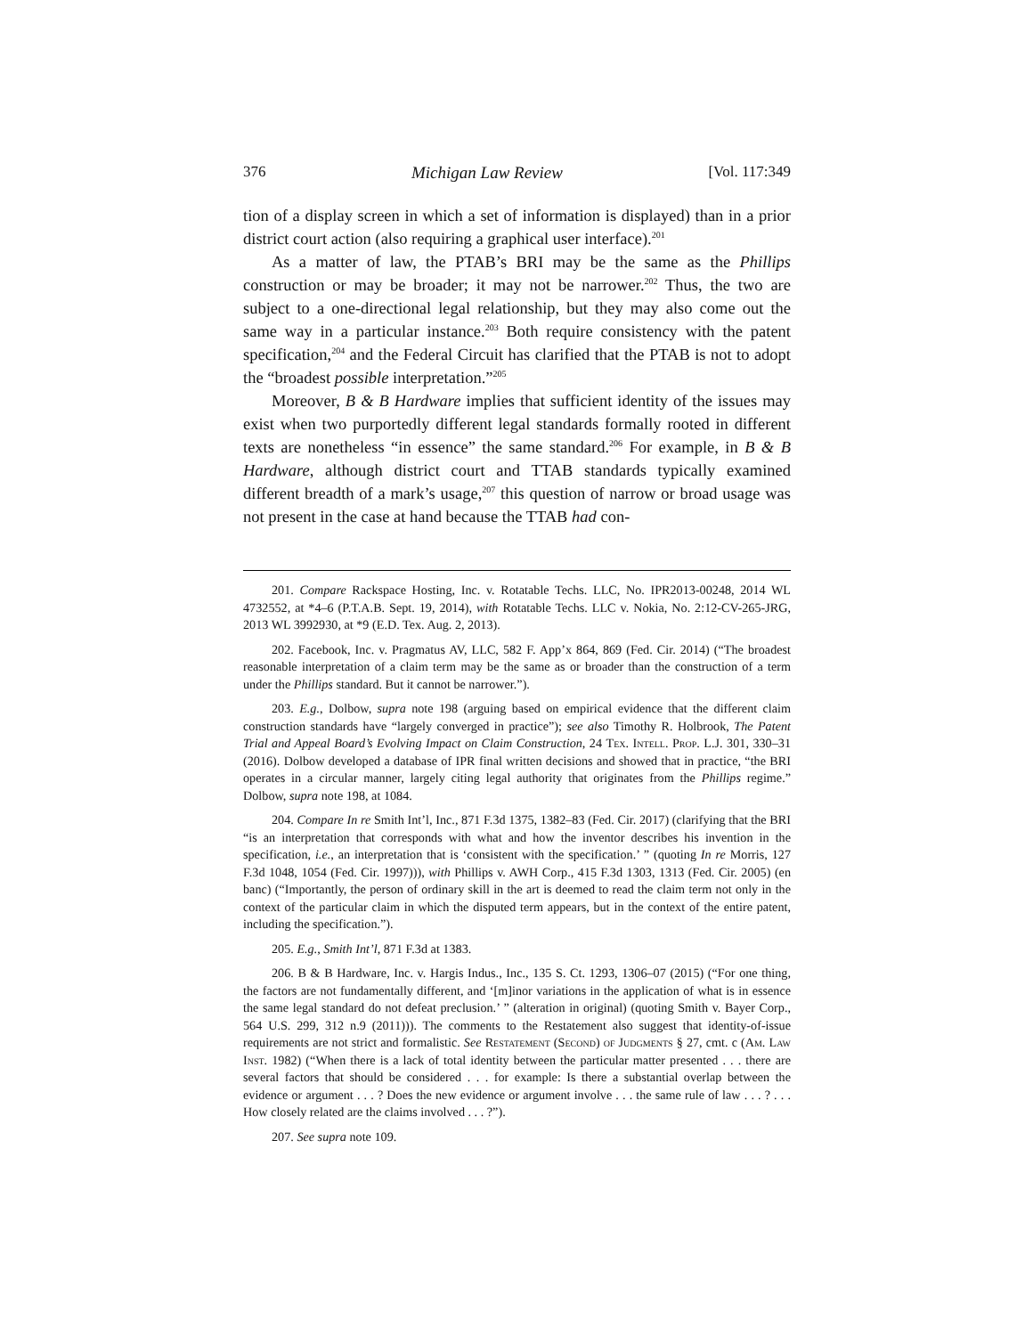376 Michigan Law Review [Vol. 117:349
tion of a display screen in which a set of information is displayed) than in a prior district court action (also requiring a graphical user interface).<sup>201</sup>
As a matter of law, the PTAB’s BRI may be the same as the Phillips construction or may be broader; it may not be narrower.<sup>202</sup> Thus, the two are subject to a one-directional legal relationship, but they may also come out the same way in a particular instance.<sup>203</sup> Both require consistency with the patent specification,<sup>204</sup> and the Federal Circuit has clarified that the PTAB is not to adopt the “broadest possible interpretation.”<sup>205</sup>
Moreover, B & B Hardware implies that sufficient identity of the issues may exist when two purportedly different legal standards formally rooted in different texts are nonetheless “in essence” the same standard.<sup>206</sup> For example, in B & B Hardware, although district court and TTAB standards typically examined different breadth of a mark’s usage,<sup>207</sup> this question of narrow or broad usage was not present in the case at hand because the TTAB had con-
201. Compare Rackspace Hosting, Inc. v. Rotatable Techs. LLC, No. IPR2013-00248, 2014 WL 4732552, at *4–6 (P.T.A.B. Sept. 19, 2014), with Rotatable Techs. LLC v. Nokia, No. 2:12-CV-265-JRG, 2013 WL 3992930, at *9 (E.D. Tex. Aug. 2, 2013).
202. Facebook, Inc. v. Pragmatus AV, LLC, 582 F. App’x 864, 869 (Fed. Cir. 2014) (“The broadest reasonable interpretation of a claim term may be the same as or broader than the construction of a term under the Phillips standard. But it cannot be narrower.”).
203. E.g., Dolbow, supra note 198 (arguing based on empirical evidence that the different claim construction standards have “largely converged in practice”); see also Timothy R. Holbrook, The Patent Trial and Appeal Board’s Evolving Impact on Claim Construction, 24 Tex. Intell. Prop. L.J. 301, 330–31 (2016). Dolbow developed a database of IPR final written decisions and showed that in practice, “the BRI operates in a circular manner, largely citing legal authority that originates from the Phillips regime.” Dolbow, supra note 198, at 1084.
204. Compare In re Smith Int’l, Inc., 871 F.3d 1375, 1382–83 (Fed. Cir. 2017) (clarifying that the BRI “is an interpretation that corresponds with what and how the inventor describes his invention in the specification, i.e., an interpretation that is ‘consistent with the specification.’ ” (quoting In re Morris, 127 F.3d 1048, 1054 (Fed. Cir. 1997))), with Phillips v. AWH Corp., 415 F.3d 1303, 1313 (Fed. Cir. 2005) (en banc) (“Importantly, the person of ordinary skill in the art is deemed to read the claim term not only in the context of the particular claim in which the disputed term appears, but in the context of the entire patent, including the specification.”).
205. E.g., Smith Int’l, 871 F.3d at 1383.
206. B & B Hardware, Inc. v. Hargis Indus., Inc., 135 S. Ct. 1293, 1306–07 (2015) (“For one thing, the factors are not fundamentally different, and ‘[m]inor variations in the application of what is in essence the same legal standard do not defeat preclusion.’ ” (alteration in original) (quoting Smith v. Bayer Corp., 564 U.S. 299, 312 n.9 (2011))). The comments to the Restatement also suggest that identity-of-issue requirements are not strict and formalistic. See Restatement (Second) of Judgments § 27, cmt. c (Am. Law Inst. 1982) (“When there is a lack of total identity between the particular matter presented . . . there are several factors that should be considered . . . for example: Is there a substantial overlap between the evidence or argument . . . ? Does the new evidence or argument involve . . . the same rule of law . . . ? . . . How closely related are the claims involved . . . ?”).
207. See supra note 109.